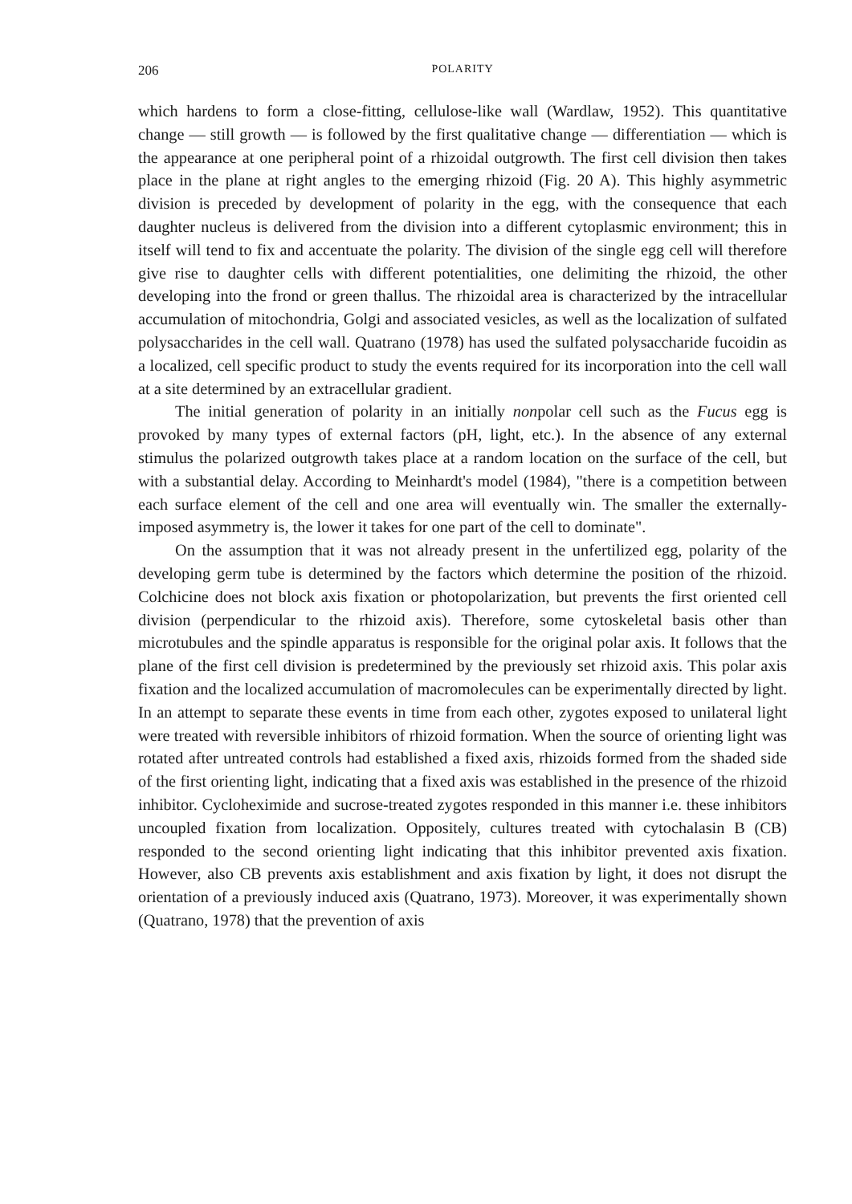206 POLARITY
which hardens to form a close-fitting, cellulose-like wall (Wardlaw, 1952). This quantitative change — still growth — is followed by the first qualitative change — differentiation — which is the appearance at one peripheral point of a rhizoidal outgrowth. The first cell division then takes place in the plane at right angles to the emerging rhizoid (Fig. 20 A). This highly asymmetric division is preceded by development of polarity in the egg, with the consequence that each daughter nucleus is delivered from the division into a different cytoplasmic environment; this in itself will tend to fix and accentuate the polarity. The division of the single egg cell will therefore give rise to daughter cells with different potentialities, one delimiting the rhizoid, the other developing into the frond or green thallus. The rhizoidal area is characterized by the intracellular accumulation of mitochondria, Golgi and associated vesicles, as well as the localization of sulfated polysaccharides in the cell wall. Quatrano (1978) has used the sulfated polysaccharide fucoidin as a localized, cell specific product to study the events required for its incorporation into the cell wall at a site determined by an extracellular gradient.
The initial generation of polarity in an initially nonpolar cell such as the Fucus egg is provoked by many types of external factors (pH, light, etc.). In the absence of any external stimulus the polarized outgrowth takes place at a random location on the surface of the cell, but with a substantial delay. According to Meinhardt's model (1984), "there is a competition between each surface element of the cell and one area will eventually win. The smaller the externally-imposed asymmetry is, the lower it takes for one part of the cell to dominate".
On the assumption that it was not already present in the unfertilized egg, polarity of the developing germ tube is determined by the factors which determine the position of the rhizoid. Colchicine does not block axis fixation or photopolarization, but prevents the first oriented cell division (perpendicular to the rhizoid axis). Therefore, some cytoskeletal basis other than microtubules and the spindle apparatus is responsible for the original polar axis. It follows that the plane of the first cell division is predetermined by the previously set rhizoid axis. This polar axis fixation and the localized accumulation of macromolecules can be experimentally directed by light. In an attempt to separate these events in time from each other, zygotes exposed to unilateral light were treated with reversible inhibitors of rhizoid formation. When the source of orienting light was rotated after untreated controls had established a fixed axis, rhizoids formed from the shaded side of the first orienting light, indicating that a fixed axis was established in the presence of the rhizoid inhibitor. Cycloheximide and sucrose-treated zygotes responded in this manner i.e. these inhibitors uncoupled fixation from localization. Oppositely, cultures treated with cytochalasin B (CB) responded to the second orienting light indicating that this inhibitor prevented axis fixation. However, also CB prevents axis establishment and axis fixation by light, it does not disrupt the orientation of a previously induced axis (Quatrano, 1973). Moreover, it was experimentally shown (Quatrano, 1978) that the prevention of axis